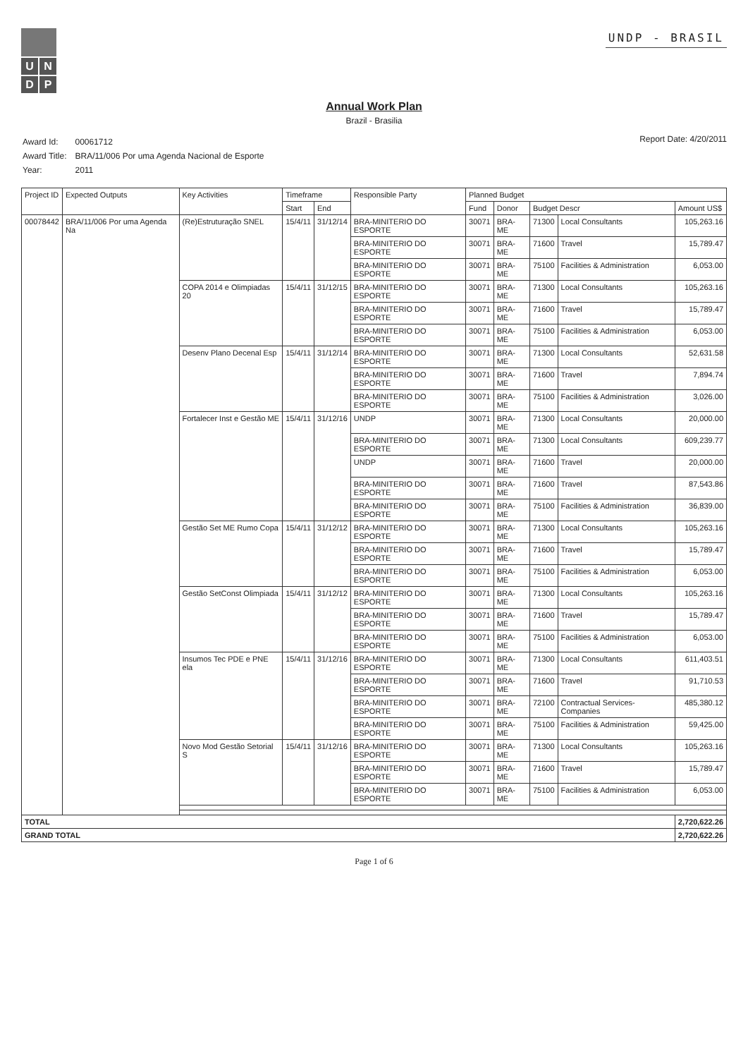U
N
D
P
UNDP - BRASIL
Annual Work Plan
Brazil - Brasilia
| Award Id: | 00061712 |
| Award Title: | BRA/11/006 Por uma Agenda Nacional de Esporte |
| Year: | 2011 |
Report Date: 4/20/2011
| Project ID | Expected Outputs | Key Activities | Timeframe | | Responsible Party | Planned Budget | | | | |
| --- | --- | --- | --- | --- | --- | --- | --- | --- | --- | --- |
| | | | Start | End | | Fund | Donor | Budget Descr | | Amount US$ |
| 00078442 | BRA/11/006 Por uma Agenda Na | (Re)Estruturação SNEL | 15/4/11 | 31/12/14 | BRA-MINITERIO DO ESPORTE | 30071 | BRA-ME | 71300 | Local Consultants | 105,263.16 |
| | | | | | BRA-MINITERIO DO ESPORTE | 30071 | BRA-ME | 71600 | Travel | 15,789.47 |
| | | | | | BRA-MINITERIO DO ESPORTE | 30071 | BRA-ME | 75100 | Facilities & Administration | 6,053.00 |
| | | COPA 2014 e Olimpiadas 20 | 15/4/11 | 31/12/15 | BRA-MINITERIO DO ESPORTE | 30071 | BRA-ME | 71300 | Local Consultants | 105,263.16 |
| | | | | | BRA-MINITERIO DO ESPORTE | 30071 | BRA-ME | 71600 | Travel | 15,789.47 |
| | | | | | BRA-MINITERIO DO ESPORTE | 30071 | BRA-ME | 75100 | Facilities & Administration | 6,053.00 |
| | | Desenv Plano Decenal Esp | 15/4/11 | 31/12/14 | BRA-MINITERIO DO ESPORTE | 30071 | BRA-ME | 71300 | Local Consultants | 52,631.58 |
| | | | | | BRA-MINITERIO DO ESPORTE | 30071 | BRA-ME | 71600 | Travel | 7,894.74 |
| | | | | | BRA-MINITERIO DO ESPORTE | 30071 | BRA-ME | 75100 | Facilities & Administration | 3,026.00 |
| | | Fortalecer Inst e Gestão ME | 15/4/11 | 31/12/16 | UNDP | 30071 | BRA-ME | 71300 | Local Consultants | 20,000.00 |
| | | | | | BRA-MINITERIO DO ESPORTE | 30071 | BRA-ME | 71300 | Local Consultants | 609,239.77 |
| | | | | | UNDP | 30071 | BRA-ME | 71600 | Travel | 20,000.00 |
| | | | | | BRA-MINITERIO DO ESPORTE | 30071 | BRA-ME | 71600 | Travel | 87,543.86 |
| | | | | | BRA-MINITERIO DO ESPORTE | 30071 | BRA-ME | 75100 | Facilities & Administration | 36,839.00 |
| | | Gestão Set ME Rumo Copa | 15/4/11 | 31/12/12 | BRA-MINITERIO DO ESPORTE | 30071 | BRA-ME | 71300 | Local Consultants | 105,263.16 |
| | | | | | BRA-MINITERIO DO ESPORTE | 30071 | BRA-ME | 71600 | Travel | 15,789.47 |
| | | | | | BRA-MINITERIO DO ESPORTE | 30071 | BRA-ME | 75100 | Facilities & Administration | 6,053.00 |
| | | Gestão SetConst Olimpiada | 15/4/11 | 31/12/12 | BRA-MINITERIO DO ESPORTE | 30071 | BRA-ME | 71300 | Local Consultants | 105,263.16 |
| | | | | | BRA-MINITERIO DO ESPORTE | 30071 | BRA-ME | 71600 | Travel | 15,789.47 |
| | | | | | BRA-MINITERIO DO ESPORTE | 30071 | BRA-ME | 75100 | Facilities & Administration | 6,053.00 |
| | | Insumos Tec PDE e PNE ela | 15/4/11 | 31/12/16 | BRA-MINITERIO DO ESPORTE | 30071 | BRA-ME | 71300 | Local Consultants | 611,403.51 |
| | | | | | BRA-MINITERIO DO ESPORTE | 30071 | BRA-ME | 71600 | Travel | 91,710.53 |
| | | | | | BRA-MINITERIO DO ESPORTE | 30071 | BRA-ME | 72100 | Contractual Services-Companies | 485,380.12 |
| | | | | | BRA-MINITERIO DO ESPORTE | 30071 | BRA-ME | 75100 | Facilities & Administration | 59,425.00 |
| | | Novo Mod Gestão Setorial S | 15/4/11 | 31/12/16 | BRA-MINITERIO DO ESPORTE | 30071 | BRA-ME | 71300 | Local Consultants | 105,263.16 |
| | | | | | BRA-MINITERIO DO ESPORTE | 30071 | BRA-ME | 71600 | Travel | 15,789.47 |
| | | | | | BRA-MINITERIO DO ESPORTE | 30071 | BRA-ME | 75100 | Facilities & Administration | 6,053.00 |
| TOTAL | | | | | | | | | | 2,720,622.26 |
| GRAND TOTAL | | | | | | | | | | 2,720,622.26 |
Page 1 of 6